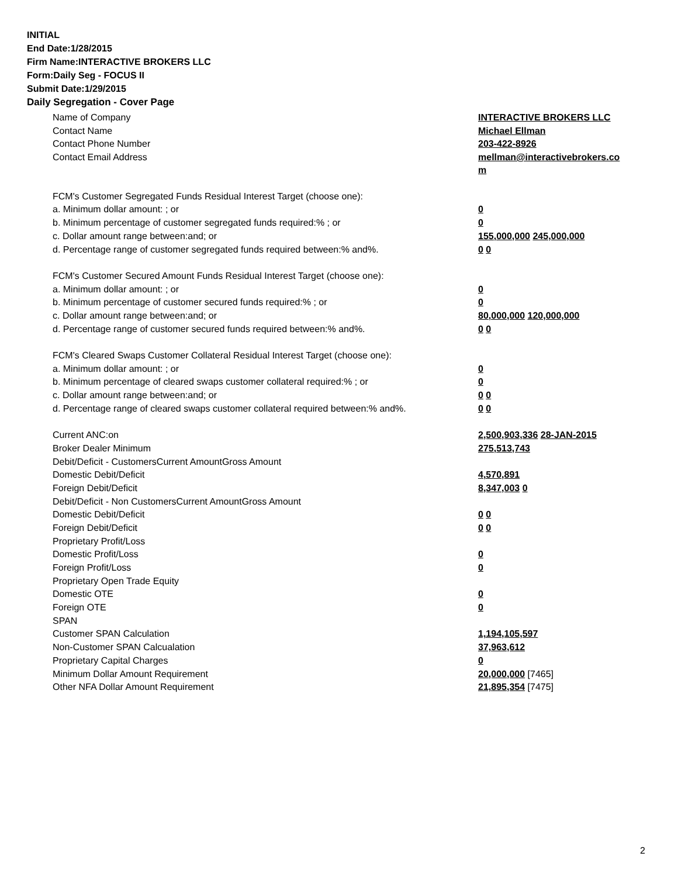INITIAL
End Date:1/28/2015
Firm Name:INTERACTIVE BROKERS LLC
Form:Daily Seg - FOCUS II
Submit Date:1/29/2015
Daily Segregation - Cover Page
| Name of Company | INTERACTIVE BROKERS LLC |
| Contact Name | Michael Ellman |
| Contact Phone Number | 203-422-8926 |
| Contact Email Address | mellman@interactivebrokers.co m |
| FCM's Customer Segregated Funds Residual Interest Target (choose one): | |
| a. Minimum dollar amount: ; or | 0 |
| b. Minimum percentage of customer segregated funds required:% ; or | 0 |
| c. Dollar amount range between:and; or | 155,000,000 245,000,000 |
| d. Percentage range of customer segregated funds required between:% and%. | 0 0 |
| FCM's Customer Secured Amount Funds Residual Interest Target (choose one): | |
| a. Minimum dollar amount: ; or | 0 |
| b. Minimum percentage of customer secured funds required:% ; or | 0 |
| c. Dollar amount range between:and; or | 80,000,000 120,000,000 |
| d. Percentage range of customer secured funds required between:% and%. | 0 0 |
| FCM's Cleared Swaps Customer Collateral Residual Interest Target (choose one): | |
| a. Minimum dollar amount: ; or | 0 |
| b. Minimum percentage of cleared swaps customer collateral required:% ; or | 0 |
| c. Dollar amount range between:and; or | 0 0 |
| d. Percentage range of cleared swaps customer collateral required between:% and%. | 0 0 |
| Current ANC:on | 2,500,903,336 28-JAN-2015 |
| Broker Dealer Minimum | 275,513,743 |
| Debit/Deficit - CustomersCurrent AmountGross Amount | |
| Domestic Debit/Deficit | 4,570,891 |
| Foreign Debit/Deficit | 8,347,003 0 |
| Debit/Deficit - Non CustomersCurrent AmountGross Amount | |
| Domestic Debit/Deficit | 0 0 |
| Foreign Debit/Deficit | 0 0 |
| Proprietary Profit/Loss | |
| Domestic Profit/Loss | 0 |
| Foreign Profit/Loss | 0 |
| Proprietary Open Trade Equity | |
| Domestic OTE | 0 |
| Foreign OTE | 0 |
| SPAN | |
| Customer SPAN Calculation | 1,194,105,597 |
| Non-Customer SPAN Calcualation | 37,963,612 |
| Proprietary Capital Charges | 0 |
| Minimum Dollar Amount Requirement | 20,000,000 [7465] |
| Other NFA Dollar Amount Requirement | 21,895,354 [7475] |
2